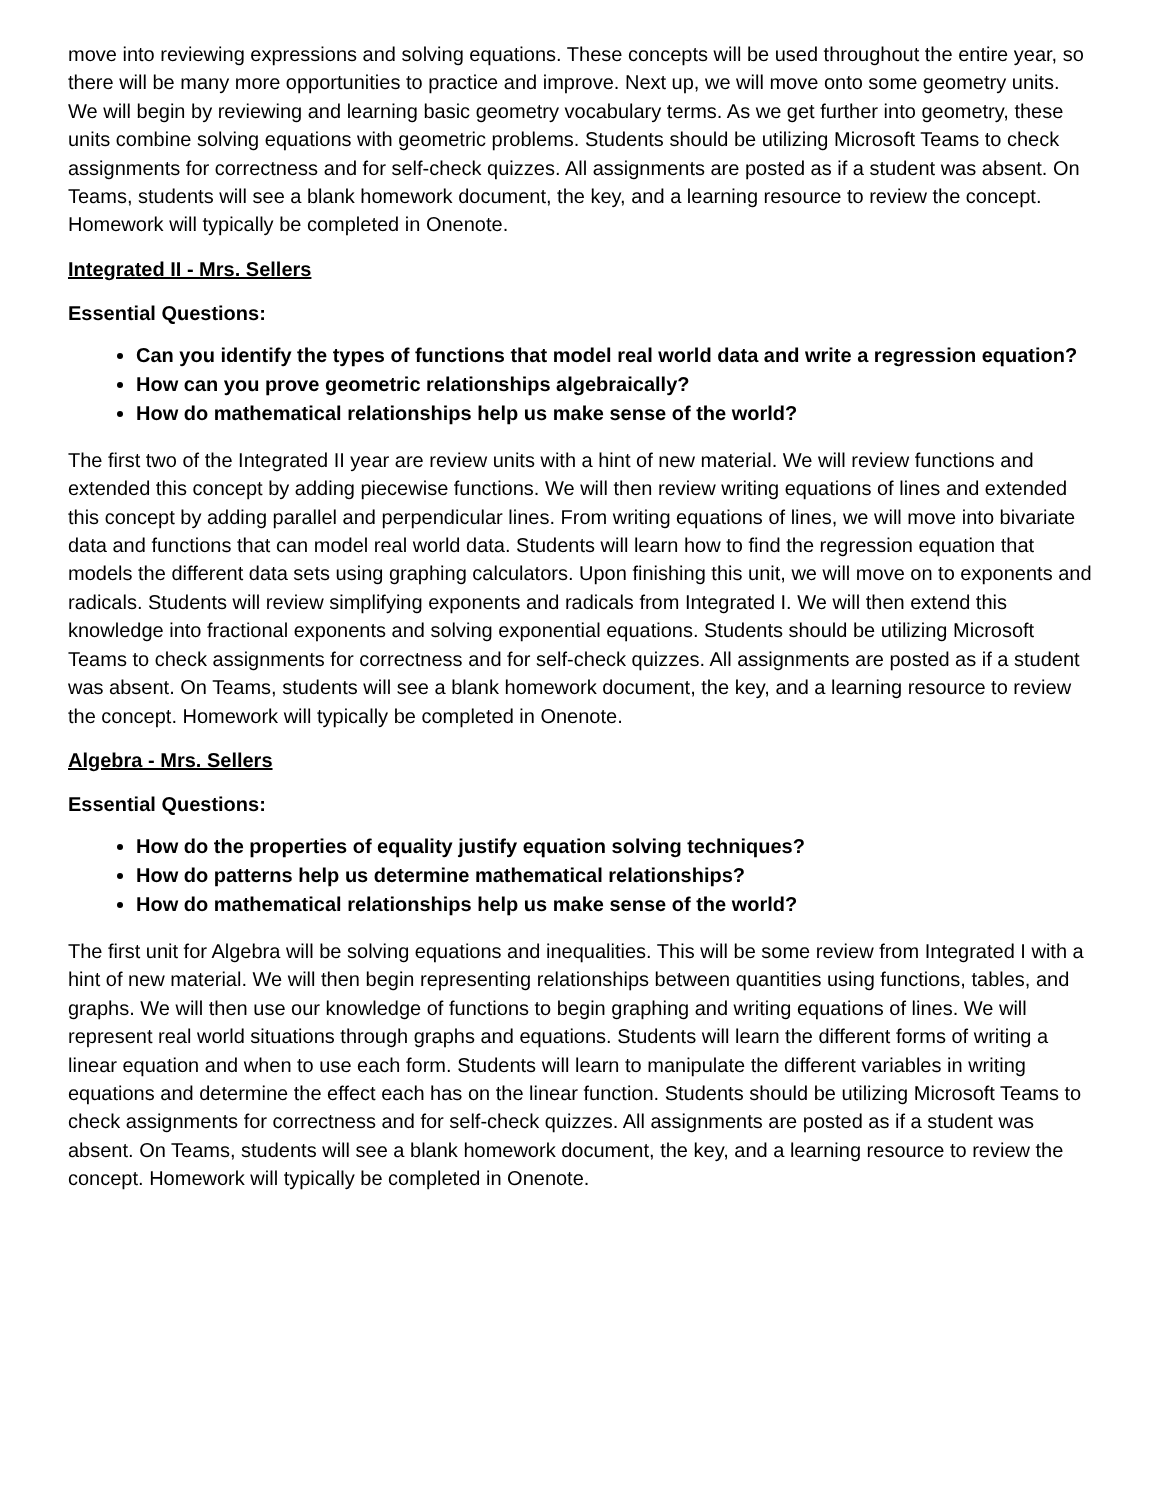move into reviewing expressions and solving equations. These concepts will be used throughout the entire year, so there will be many more opportunities to practice and improve. Next up, we will move onto some geometry units. We will begin by reviewing and learning basic geometry vocabulary terms. As we get further into geometry, these units combine solving equations with geometric problems. Students should be utilizing Microsoft Teams to check assignments for correctness and for self-check quizzes. All assignments are posted as if a student was absent. On Teams, students will see a blank homework document, the key, and a learning resource to review the concept. Homework will typically be completed in Onenote.
Integrated II - Mrs. Sellers
Essential Questions:
Can you identify the types of functions that model real world data and write a regression equation?
How can you prove geometric relationships algebraically?
How do mathematical relationships help us make sense of the world?
The first two of the Integrated II year are review units with a hint of new material. We will review functions and extended this concept by adding piecewise functions. We will then review writing equations of lines and extended this concept by adding parallel and perpendicular lines. From writing equations of lines, we will move into bivariate data and functions that can model real world data. Students will learn how to find the regression equation that models the different data sets using graphing calculators. Upon finishing this unit, we will move on to exponents and radicals. Students will review simplifying exponents and radicals from Integrated I. We will then extend this knowledge into fractional exponents and solving exponential equations. Students should be utilizing Microsoft Teams to check assignments for correctness and for self-check quizzes. All assignments are posted as if a student was absent. On Teams, students will see a blank homework document, the key, and a learning resource to review the concept. Homework will typically be completed in Onenote.
Algebra - Mrs. Sellers
Essential Questions:
How do the properties of equality justify equation solving techniques?
How do patterns help us determine mathematical relationships?
How do mathematical relationships help us make sense of the world?
The first unit for Algebra will be solving equations and inequalities. This will be some review from Integrated I with a hint of new material. We will then begin representing relationships between quantities using functions, tables, and graphs. We will then use our knowledge of functions to begin graphing and writing equations of lines. We will represent real world situations through graphs and equations. Students will learn the different forms of writing a linear equation and when to use each form. Students will learn to manipulate the different variables in writing equations and determine the effect each has on the linear function. Students should be utilizing Microsoft Teams to check assignments for correctness and for self-check quizzes. All assignments are posted as if a student was absent. On Teams, students will see a blank homework document, the key, and a learning resource to review the concept. Homework will typically be completed in Onenote.